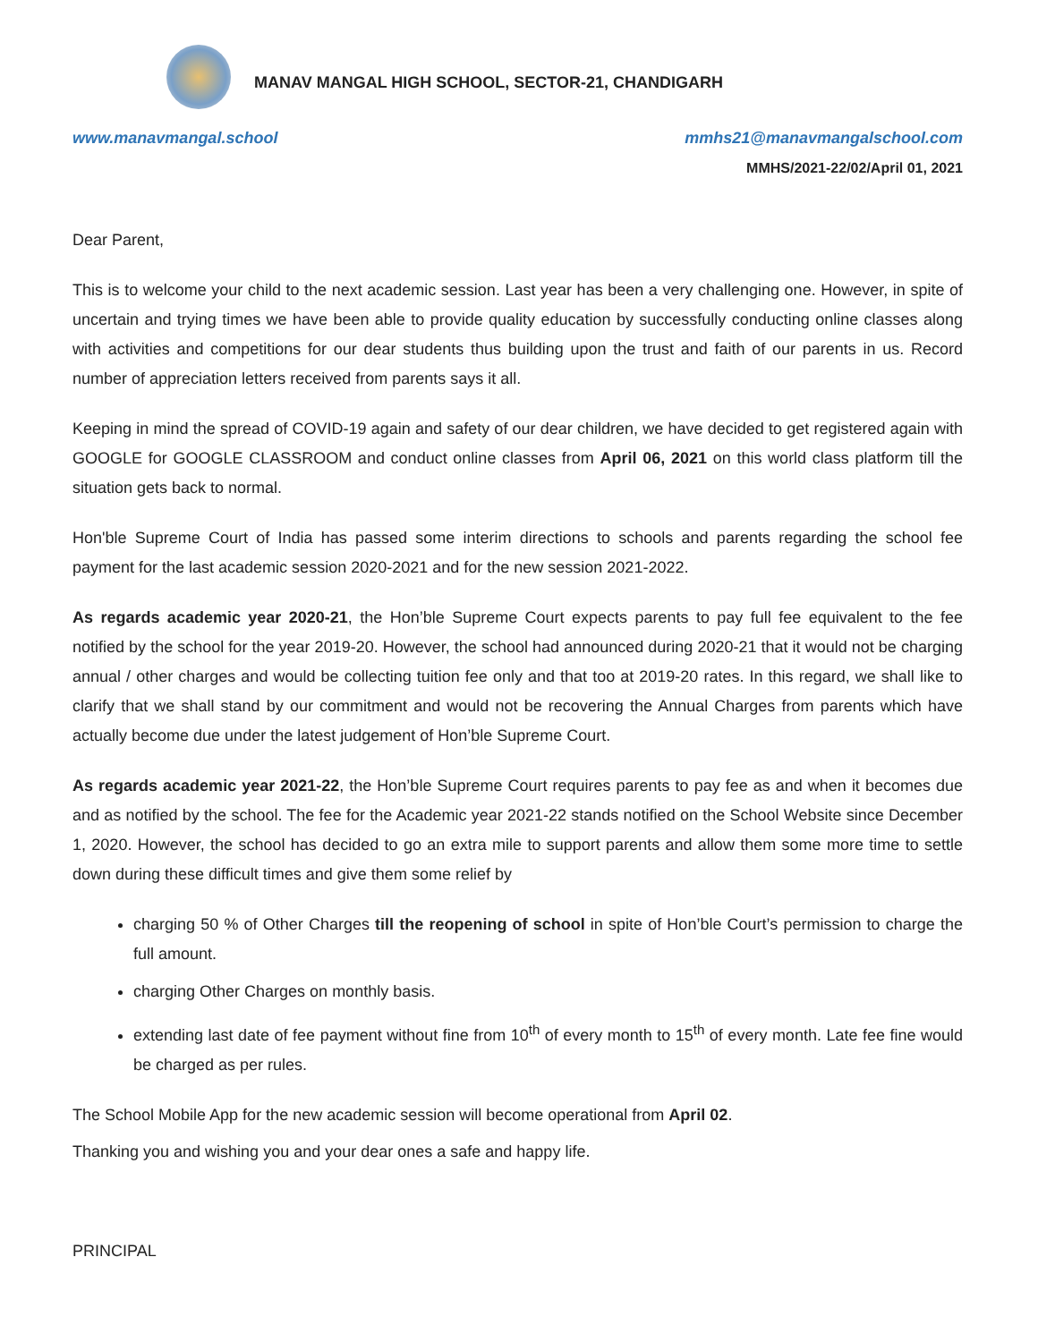MANAV MANGAL HIGH SCHOOL, SECTOR-21, CHANDIGARH
www.manavmangal.school mmhs21@manavmangalschool.com
MMHS/2021-22/02/April 01, 2021
Dear Parent,
This is to welcome your child to the next academic session. Last year has been a very challenging one. However, in spite of uncertain and trying times we have been able to provide quality education by successfully conducting online classes along with activities and competitions for our dear students thus building upon the trust and faith of our parents in us. Record number of appreciation letters received from parents says it all.
Keeping in mind the spread of COVID-19 again and safety of our dear children, we have decided to get registered again with GOOGLE for GOOGLE CLASSROOM and conduct online classes from April 06, 2021 on this world class platform till the situation gets back to normal.
Hon'ble Supreme Court of India has passed some interim directions to schools and parents regarding the school fee payment for the last academic session 2020-2021 and for the new session 2021-2022.
As regards academic year 2020-21, the Hon’ble Supreme Court expects parents to pay full fee equivalent to the fee notified by the school for the year 2019-20. However, the school had announced during 2020-21 that it would not be charging annual / other charges and would be collecting tuition fee only and that too at 2019-20 rates. In this regard, we shall like to clarify that we shall stand by our commitment and would not be recovering the Annual Charges from parents which have actually become due under the latest judgement of Hon’ble Supreme Court.
As regards academic year 2021-22, the Hon’ble Supreme Court requires parents to pay fee as and when it becomes due and as notified by the school. The fee for the Academic year 2021-22 stands notified on the School Website since December 1, 2020. However, the school has decided to go an extra mile to support parents and allow them some more time to settle down during these difficult times and give them some relief by
charging 50 % of Other Charges till the reopening of school in spite of Hon’ble Court’s permission to charge the full amount.
charging Other Charges on monthly basis.
extending last date of fee payment without fine from 10<sup>th</sup> of every month to 15<sup>th</sup> of every month. Late fee fine would be charged as per rules.
The School Mobile App for the new academic session will become operational from April 02.
Thanking you and wishing you and your dear ones a safe and happy life.
PRINCIPAL